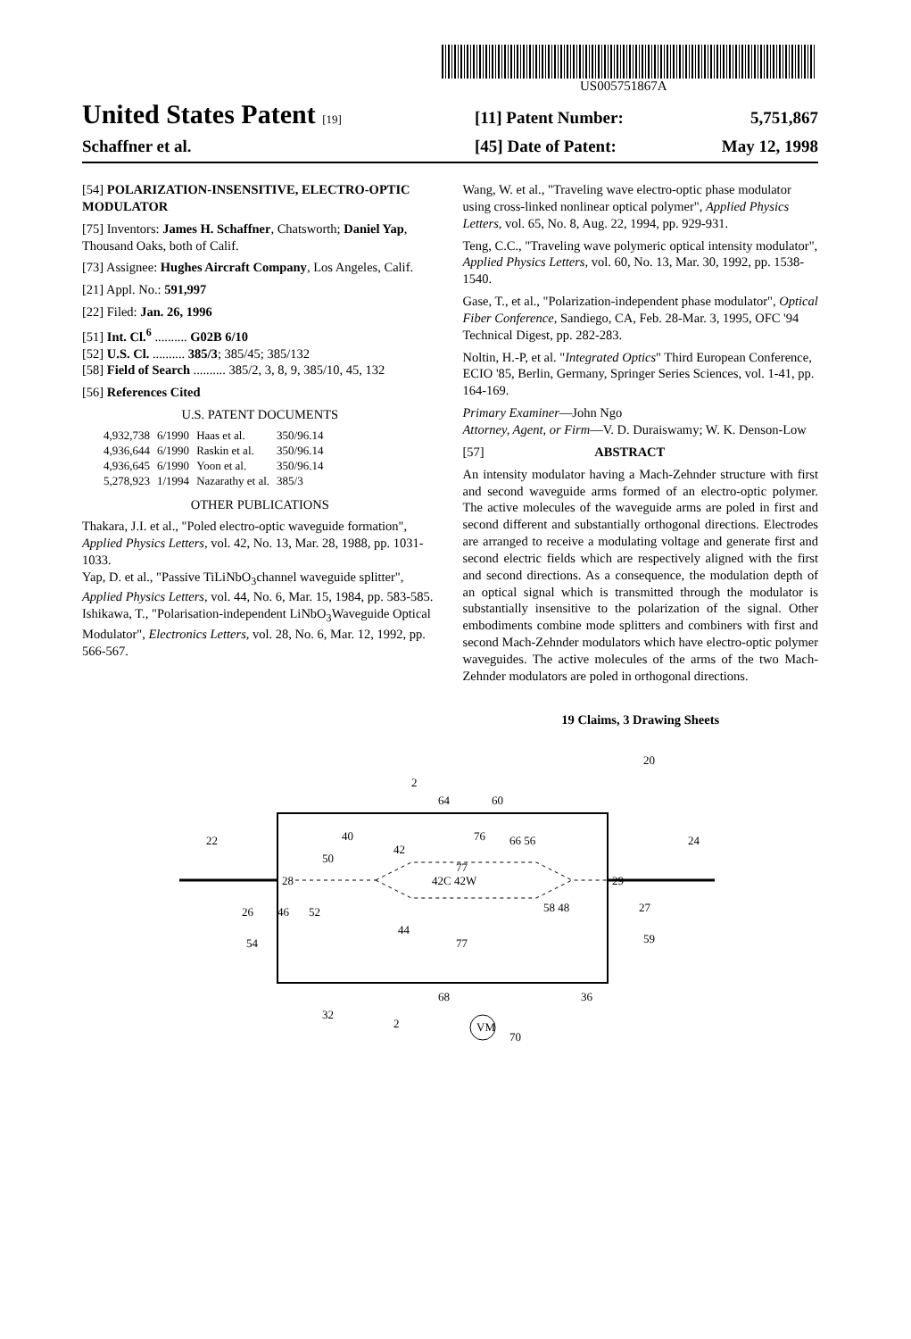US005751867A
United States Patent [19]
Schaffner et al.
[11] Patent Number: 5,751,867
[45] Date of Patent: May 12, 1998
[54] POLARIZATION-INSENSITIVE, ELECTRO-OPTIC MODULATOR
[75] Inventors: James H. Schaffner, Chatsworth; Daniel Yap, Thousand Oaks, both of Calif.
[73] Assignee: Hughes Aircraft Company, Los Angeles, Calif.
[21] Appl. No.: 591,997
[22] Filed: Jan. 26, 1996
[51] Int. Cl.<sup>6</sup> .......... G02B 6/10
[52] U.S. Cl. .......... 385/3; 385/45; 385/132
[58] Field of Search .......... 385/2, 3, 8, 9, 385/10, 45, 132
[56] References Cited
U.S. PATENT DOCUMENTS
| 4,932,738 | 6/1990 | Haas et al. | 350/96.14 |
| 4,936,644 | 6/1990 | Raskin et al. | 350/96.14 |
| 4,936,645 | 6/1990 | Yoon et al. | 350/96.14 |
| 5,278,923 | 1/1994 | Nazarathy et al. | 385/3 |
OTHER PUBLICATIONS
Thakara, J.I. et al., "Poled electro-optic waveguide formation", Applied Physics Letters, vol. 42, No. 13, Mar. 28, 1988, pp. 1031-1033.
Yap, D. et al., "Passive TiLiNbO<sub>3</sub>channel waveguide splitter", Applied Physics Letters, vol. 44, No. 6, Mar. 15, 1984, pp. 583-585.
Ishikawa, T., "Polarisation-independent LiNbO<sub>3</sub>Waveguide Optical Modulator", Electronics Letters, vol. 28, No. 6, Mar. 12, 1992, pp. 566-567.
Wang, W. et al., "Traveling wave electro-optic phase modulator using cross-linked nonlinear optical polymer", Applied Physics Letters, vol. 65, No. 8, Aug. 22, 1994, pp. 929-931.
Teng, C.C., "Traveling wave polymeric optical intensity modulator", Applied Physics Letters, vol. 60, No. 13, Mar. 30, 1992, pp. 1538-1540.
Gase, T., et al., "Polarization-independent phase modulator", Optical Fiber Conference, Sandiego, CA, Feb. 28-Mar. 3, 1995, OFC '94 Technical Digest, pp. 282-283.
Noltin, H.-P, et al. "Integrated Optics" Third European Conference, ECIO '85, Berlin, Germany, Springer Series Sciences, vol. 1-41, pp. 164-169.
Primary Examiner—John Ngo
Attorney, Agent, or Firm—V. D. Duraiswamy; W. K. Denson-Low
[57] ABSTRACT
An intensity modulator having a Mach-Zehnder structure with first and second waveguide arms formed of an electro-optic polymer. The active molecules of the waveguide arms are poled in first and second different and substantially orthogonal directions. Electrodes are arranged to receive a modulating voltage and generate first and second electric fields which are respectively aligned with the first and second directions. As a consequence, the modulation depth of an optical signal which is transmitted through the modulator is substantially insensitive to the polarization of the signal. Other embodiments combine mode splitters and combiners with first and second Mach-Zehnder modulators which have electro-optic polymer waveguides. The active molecules of the arms of the two Mach-Zehnder modulators are poled in orthogonal directions.
19 Claims, 3 Drawing Sheets
VM
20
2
64
60
22
24
40
42
50
42C 42W
66 56
28
29
26
46
52
58 48
27
44
54
77
59
32
2
68
36
70
76
77